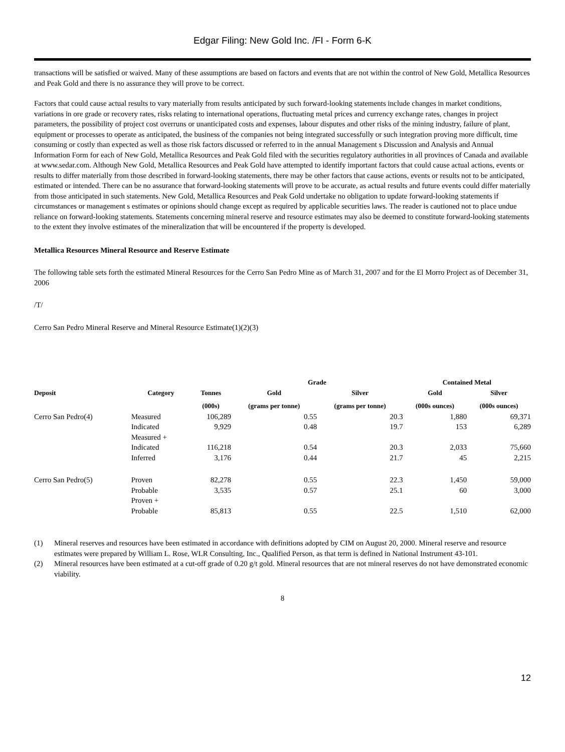Edgar Filing: New Gold Inc. /FI - Form 6-K
transactions will be satisfied or waived. Many of these assumptions are based on factors and events that are not within the control of New Gold, Metallica Resources and Peak Gold and there is no assurance they will prove to be correct.
Factors that could cause actual results to vary materially from results anticipated by such forward-looking statements include changes in market conditions, variations in ore grade or recovery rates, risks relating to international operations, fluctuating metal prices and currency exchange rates, changes in project parameters, the possibility of project cost overruns or unanticipated costs and expenses, labour disputes and other risks of the mining industry, failure of plant, equipment or processes to operate as anticipated, the business of the companies not being integrated successfully or such integration proving more difficult, time consuming or costly than expected as well as those risk factors discussed or referred to in the annual Management s Discussion and Analysis and Annual Information Form for each of New Gold, Metallica Resources and Peak Gold filed with the securities regulatory authorities in all provinces of Canada and available at www.sedar.com. Although New Gold, Metallica Resources and Peak Gold have attempted to identify important factors that could cause actual actions, events or results to differ materially from those described in forward-looking statements, there may be other factors that cause actions, events or results not to be anticipated, estimated or intended. There can be no assurance that forward-looking statements will prove to be accurate, as actual results and future events could differ materially from those anticipated in such statements. New Gold, Metallica Resources and Peak Gold undertake no obligation to update forward-looking statements if circumstances or management s estimates or opinions should change except as required by applicable securities laws. The reader is cautioned not to place undue reliance on forward-looking statements. Statements concerning mineral reserve and resource estimates may also be deemed to constitute forward-looking statements to the extent they involve estimates of the mineralization that will be encountered if the property is developed.
Metallica Resources Mineral Resource and Reserve Estimate
The following table sets forth the estimated Mineral Resources for the Cerro San Pedro Mine as of March 31, 2007 and for the El Morro Project as of December 31, 2006
/T/
Cerro San Pedro Mineral Reserve and Mineral Resource Estimate(1)(2)(3)
| | | | Grade | | Contained Metal | |
| --- | --- | --- | --- | --- | --- | --- |
| Deposit | Category | Tonnes | Gold | Silver | Gold | Silver |
| | | (000s) | (grams per tonne) | (grams per tonne) | (000s ounces) | (000s ounces) |
| Cerro San Pedro(4) | Measured | 106,289 | 0.55 | 20.3 | 1,880 | 69,371 |
| | Indicated | 9,929 | 0.48 | 19.7 | 153 | 6,289 |
| | Measured + Indicated | 116,218 | 0.54 | 20.3 | 2,033 | 75,660 |
| | Inferred | 3,176 | 0.44 | 21.7 | 45 | 2,215 |
| Cerro San Pedro(5) | Proven | 82,278 | 0.55 | 22.3 | 1,450 | 59,000 |
| | Probable | 3,535 | 0.57 | 25.1 | 60 | 3,000 |
| | Proven + Probable | 85,813 | 0.55 | 22.5 | 1,510 | 62,000 |
(1) Mineral reserves and resources have been estimated in accordance with definitions adopted by CIM on August 20, 2000. Mineral reserve and resource estimates were prepared by William L. Rose, WLR Consulting, Inc., Qualified Person, as that term is defined in National Instrument 43-101.
(2) Mineral resources have been estimated at a cut-off grade of 0.20 g/t gold. Mineral resources that are not mineral reserves do not have demonstrated economic viability.
8
12